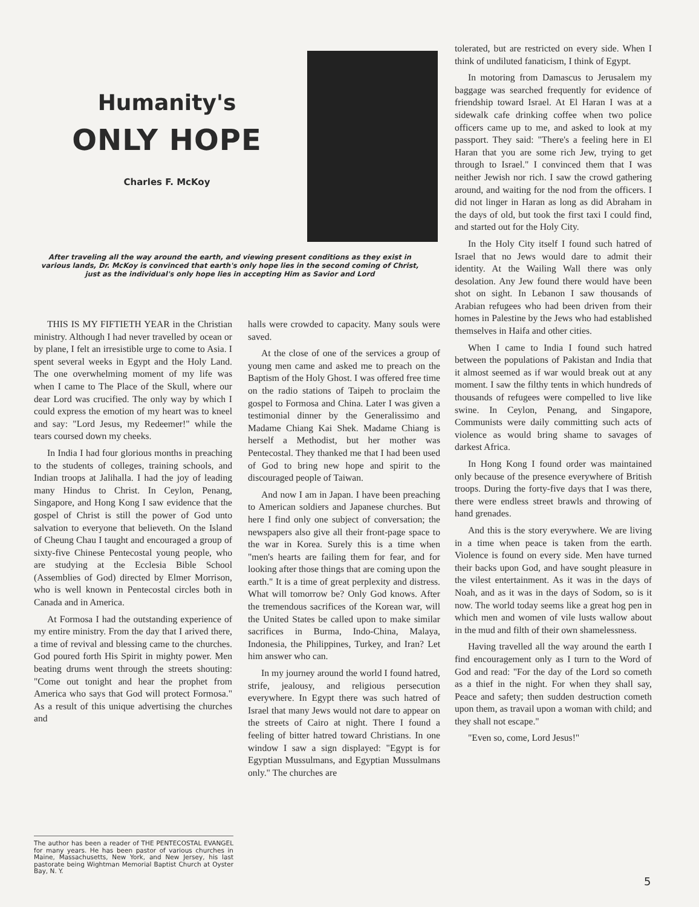Humanity's
ONLY HOPE
Charles F. McKoy
After traveling all the way around the earth, and viewing present conditions as they exist in various lands, Dr. McKoy is convinced that earth's only hope lies in the second coming of Christ, just as the individual's only hope lies in accepting Him as Savior and Lord
THIS IS MY FIFTIETH YEAR in the Christian ministry. Although I had never travelled by ocean or by plane, I felt an irresistible urge to come to Asia. I spent several weeks in Egypt and the Holy Land. The one overwhelming moment of my life was when I came to The Place of the Skull, where our dear Lord was crucified. The only way by which I could express the emotion of my heart was to kneel and say: "Lord Jesus, my Redeemer!" while the tears coursed down my cheeks.
In India I had four glorious months in preaching to the students of colleges, training schools, and Indian troops at Jalihalla. I had the joy of leading many Hindus to Christ. In Ceylon, Penang, Singapore, and Hong Kong I saw evidence that the gospel of Christ is still the power of God unto salvation to everyone that believeth. On the Island of Cheung Chau I taught and encouraged a group of sixty-five Chinese Pentecostal young people, who are studying at the Ecclesia Bible School (Assemblies of God) directed by Elmer Morrison, who is well known in Pentecostal circles both in Canada and in America.
At Formosa I had the outstanding experience of my entire ministry. From the day that I arived there, a time of revival and blessing came to the churches. God poured forth His Spirit in mighty power. Men beating drums went through the streets shouting: "Come out tonight and hear the prophet from America who says that God will protect Formosa." As a result of this unique advertising the churches and
The author has been a reader of THE PENTECOSTAL EVANGEL for many years. He has been pastor of various churches in Maine, Massachusetts, New York, and New Jersey, his last pastorate being Wightman Memorial Baptist Church at Oyster Bay, N. Y.
halls were crowded to capacity. Many souls were saved.
At the close of one of the services a group of young men came and asked me to preach on the Baptism of the Holy Ghost. I was offered free time on the radio stations of Taipeh to proclaim the gospel to Formosa and China. Later I was given a testimonial dinner by the Generalissimo and Madame Chiang Kai Shek. Madame Chiang is herself a Methodist, but her mother was Pentecostal. They thanked me that I had been used of God to bring new hope and spirit to the discouraged people of Taiwan.
And now I am in Japan. I have been preaching to American soldiers and Japanese churches. But here I find only one subject of conversation; the newspapers also give all their front-page space to the war in Korea. Surely this is a time when "men's hearts are failing them for fear, and for looking after those things that are coming upon the earth." It is a time of great perplexity and distress. What will tomorrow be? Only God knows. After the tremendous sacrifices of the Korean war, will the United States be called upon to make similar sacrifices in Burma, Indo-China, Malaya, Indonesia, the Philippines, Turkey, and Iran? Let him answer who can.
In my journey around the world I found hatred, strife, jealousy, and religious persecution everywhere. In Egypt there was such hatred of Israel that many Jews would not dare to appear on the streets of Cairo at night. There I found a feeling of bitter hatred toward Christians. In one window I saw a sign displayed: "Egypt is for Egyptian Mussulmans, and Egyptian Mussulmans only." The churches are
tolerated, but are restricted on every side. When I think of undiluted fanaticism, I think of Egypt.
In motoring from Damascus to Jerusalem my baggage was searched frequently for evidence of friendship toward Israel. At El Haran I was at a sidewalk cafe drinking coffee when two police officers came up to me, and asked to look at my passport. They said: "There's a feeling here in El Haran that you are some rich Jew, trying to get through to Israel." I convinced them that I was neither Jewish nor rich. I saw the crowd gathering around, and waiting for the nod from the officers. I did not linger in Haran as long as did Abraham in the days of old, but took the first taxi I could find, and started out for the Holy City.
In the Holy City itself I found such hatred of Israel that no Jews would dare to admit their identity. At the Wailing Wall there was only desolation. Any Jew found there would have been shot on sight. In Lebanon I saw thousands of Arabian refugees who had been driven from their homes in Palestine by the Jews who had established themselves in Haifa and other cities.
When I came to India I found such hatred between the populations of Pakistan and India that it almost seemed as if war would break out at any moment. I saw the filthy tents in which hundreds of thousands of refugees were compelled to live like swine. In Ceylon, Penang, and Singapore, Communists were daily committing such acts of violence as would bring shame to savages of darkest Africa.
In Hong Kong I found order was maintained only because of the presence everywhere of British troops. During the forty-five days that I was there, there were endless street brawls and throwing of hand grenades.
And this is the story everywhere. We are living in a time when peace is taken from the earth. Violence is found on every side. Men have turned their backs upon God, and have sought pleasure in the vilest entertainment. As it was in the days of Noah, and as it was in the days of Sodom, so is it now. The world today seems like a great hog pen in which men and women of vile lusts wallow about in the mud and filth of their own shamelessness.
Having travelled all the way around the earth I find encouragement only as I turn to the Word of God and read: "For the day of the Lord so cometh as a thief in the night. For when they shall say, Peace and safety; then sudden destruction cometh upon them, as travail upon a woman with child; and they shall not escape."
"Even so, come, Lord Jesus!"
5